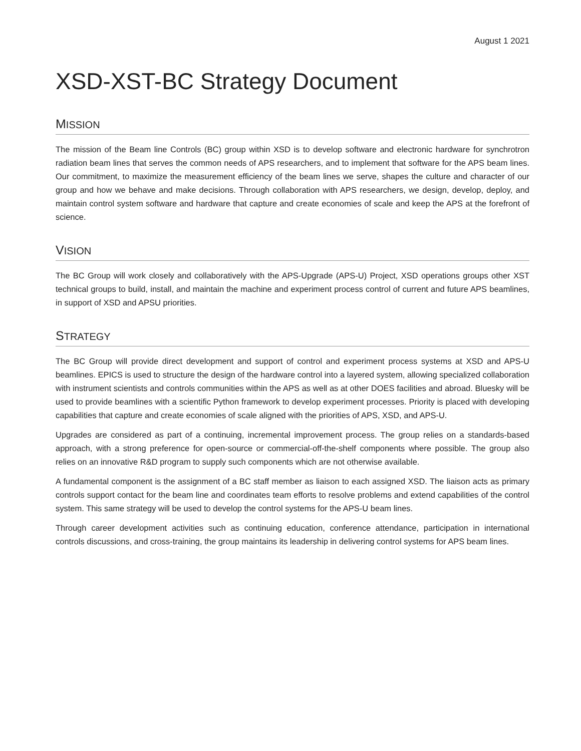August 1 2021
XSD-XST-BC Strategy Document
MISSION
The mission of the Beam line Controls (BC) group within XSD is to develop software and electronic hardware for synchrotron radiation beam lines that serves the common needs of APS researchers, and to implement that software for the APS beam lines. Our commitment, to maximize the measurement efficiency of the beam lines we serve, shapes the culture and character of our group and how we behave and make decisions. Through collaboration with APS researchers, we design, develop, deploy, and maintain control system software and hardware that capture and create economies of scale and keep the APS at the forefront of science.
VISION
The BC Group will work closely and collaboratively with the APS-Upgrade (APS-U) Project, XSD operations groups other XST technical groups to build, install, and maintain the machine and experiment process control of current and future APS beamlines, in support of XSD and APSU priorities.
STRATEGY
The BC Group will provide direct development and support of control and experiment process systems at XSD and APS-U beamlines. EPICS is used to structure the design of the hardware control into a layered system, allowing specialized collaboration with instrument scientists and controls communities within the APS as well as at other DOES facilities and abroad. Bluesky will be used to provide beamlines with a scientific Python framework to develop experiment processes. Priority is placed with developing capabilities that capture and create economies of scale aligned with the priorities of APS, XSD, and APS-U.
Upgrades are considered as part of a continuing, incremental improvement process. The group relies on a standards-based approach, with a strong preference for open-source or commercial-off-the-shelf components where possible. The group also relies on an innovative R&D program to supply such components which are not otherwise available.
A fundamental component is the assignment of a BC staff member as liaison to each assigned XSD. The liaison acts as primary controls support contact for the beam line and coordinates team efforts to resolve problems and extend capabilities of the control system. This same strategy will be used to develop the control systems for the APS-U beam lines.
Through career development activities such as continuing education, conference attendance, participation in international controls discussions, and cross-training, the group maintains its leadership in delivering control systems for APS beam lines.